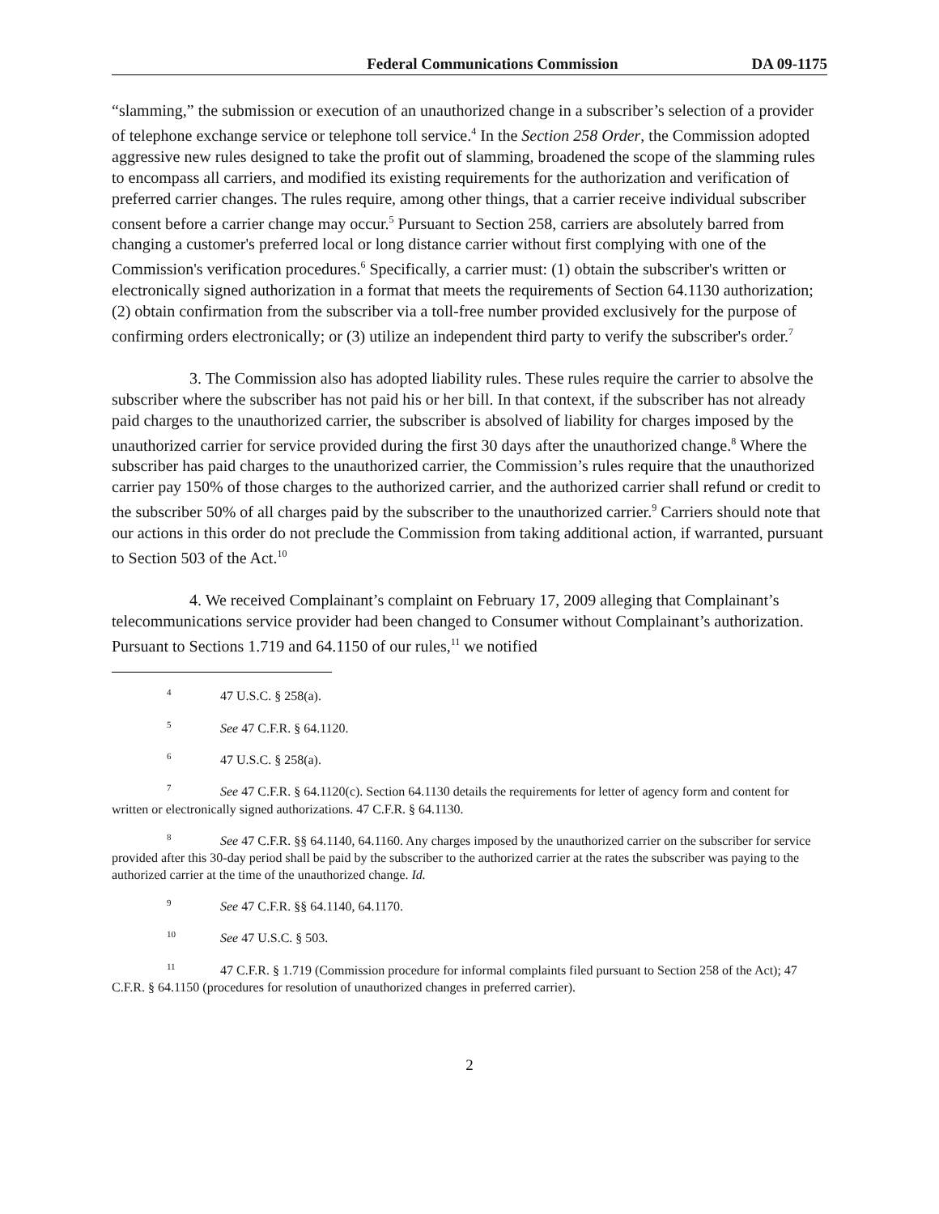Federal Communications Commission DA 09-1175
“slamming,” the submission or execution of an unauthorized change in a subscriber’s selection of a provider of telephone exchange service or telephone toll service.<sup>4</sup> In the Section 258 Order, the Commission adopted aggressive new rules designed to take the profit out of slamming, broadened the scope of the slamming rules to encompass all carriers, and modified its existing requirements for the authorization and verification of preferred carrier changes. The rules require, among other things, that a carrier receive individual subscriber consent before a carrier change may occur.<sup>5</sup> Pursuant to Section 258, carriers are absolutely barred from changing a customer's preferred local or long distance carrier without first complying with one of the Commission's verification procedures.<sup>6</sup> Specifically, a carrier must: (1) obtain the subscriber's written or electronically signed authorization in a format that meets the requirements of Section 64.1130 authorization; (2) obtain confirmation from the subscriber via a toll-free number provided exclusively for the purpose of confirming orders electronically; or (3) utilize an independent third party to verify the subscriber's order.<sup>7</sup>
3. The Commission also has adopted liability rules. These rules require the carrier to absolve the subscriber where the subscriber has not paid his or her bill. In that context, if the subscriber has not already paid charges to the unauthorized carrier, the subscriber is absolved of liability for charges imposed by the unauthorized carrier for service provided during the first 30 days after the unauthorized change.<sup>8</sup> Where the subscriber has paid charges to the unauthorized carrier, the Commission’s rules require that the unauthorized carrier pay 150% of those charges to the authorized carrier, and the authorized carrier shall refund or credit to the subscriber 50% of all charges paid by the subscriber to the unauthorized carrier.<sup>9</sup> Carriers should note that our actions in this order do not preclude the Commission from taking additional action, if warranted, pursuant to Section 503 of the Act.<sup>10</sup>
4. We received Complainant’s complaint on February 17, 2009 alleging that Complainant’s telecommunications service provider had been changed to Consumer without Complainant’s authorization. Pursuant to Sections 1.719 and 64.1150 of our rules,<sup>11</sup> we notified
<sup>4</sup> 47 U.S.C. § 258(a).
<sup>5</sup> See 47 C.F.R. § 64.1120.
<sup>6</sup> 47 U.S.C. § 258(a).
<sup>7</sup> See 47 C.F.R. § 64.1120(c). Section 64.1130 details the requirements for letter of agency form and content for written or electronically signed authorizations. 47 C.F.R. § 64.1130.
<sup>8</sup> See 47 C.F.R. §§ 64.1140, 64.1160. Any charges imposed by the unauthorized carrier on the subscriber for service provided after this 30-day period shall be paid by the subscriber to the authorized carrier at the rates the subscriber was paying to the authorized carrier at the time of the unauthorized change. Id.
<sup>9</sup> See 47 C.F.R. §§ 64.1140, 64.1170.
<sup>10</sup> See 47 U.S.C. § 503.
<sup>11</sup> 47 C.F.R. § 1.719 (Commission procedure for informal complaints filed pursuant to Section 258 of the Act); 47 C.F.R. § 64.1150 (procedures for resolution of unauthorized changes in preferred carrier).
2